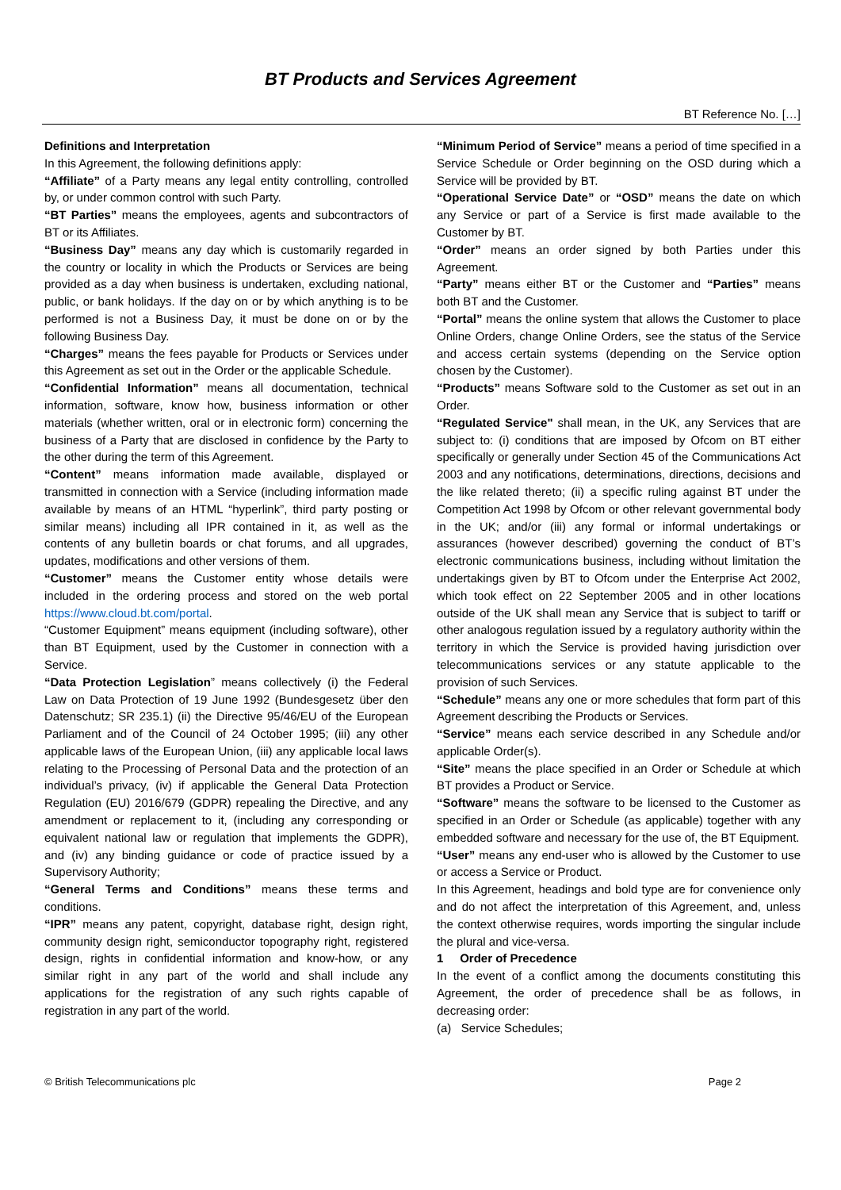BT Products and Services Agreement
BT Reference No. […]
Definitions and Interpretation
In this Agreement, the following definitions apply:
“Affiliate” of a Party means any legal entity controlling, controlled by, or under common control with such Party.
“BT Parties” means the employees, agents and subcontractors of BT or its Affiliates.
“Business Day” means any day which is customarily regarded in the country or locality in which the Products or Services are being provided as a day when business is undertaken, excluding national, public, or bank holidays. If the day on or by which anything is to be performed is not a Business Day, it must be done on or by the following Business Day.
“Charges” means the fees payable for Products or Services under this Agreement as set out in the Order or the applicable Schedule.
“Confidential Information” means all documentation, technical information, software, know how, business information or other materials (whether written, oral or in electronic form) concerning the business of a Party that are disclosed in confidence by the Party to the other during the term of this Agreement.
“Content” means information made available, displayed or transmitted in connection with a Service (including information made available by means of an HTML “hyperlink”, third party posting or similar means) including all IPR contained in it, as well as the contents of any bulletin boards or chat forums, and all upgrades, updates, modifications and other versions of them.
“Customer” means the Customer entity whose details were included in the ordering process and stored on the web portal https://www.cloud.bt.com/portal.
“Customer Equipment” means equipment (including software), other than BT Equipment, used by the Customer in connection with a Service.
“Data Protection Legislation” means collectively (i) the Federal Law on Data Protection of 19 June 1992 (Bundesgesetz über den Datenschutz; SR 235.1) (ii) the Directive 95/46/EU of the European Parliament and of the Council of 24 October 1995; (iii) any other applicable laws of the European Union, (iii) any applicable local laws relating to the Processing of Personal Data and the protection of an individual’s privacy, (iv) if applicable the General Data Protection Regulation (EU) 2016/679 (GDPR) repealing the Directive, and any amendment or replacement to it, (including any corresponding or equivalent national law or regulation that implements the GDPR), and (iv) any binding guidance or code of practice issued by a Supervisory Authority;
“General Terms and Conditions” means these terms and conditions.
“IPR” means any patent, copyright, database right, design right, community design right, semiconductor topography right, registered design, rights in confidential information and know-how, or any similar right in any part of the world and shall include any applications for the registration of any such rights capable of registration in any part of the world.
“Minimum Period of Service” means a period of time specified in a Service Schedule or Order beginning on the OSD during which a Service will be provided by BT.
“Operational Service Date” or “OSD” means the date on which any Service or part of a Service is first made available to the Customer by BT.
“Order” means an order signed by both Parties under this Agreement.
“Party” means either BT or the Customer and “Parties” means both BT and the Customer.
“Portal” means the online system that allows the Customer to place Online Orders, change Online Orders, see the status of the Service and access certain systems (depending on the Service option chosen by the Customer).
“Products” means Software sold to the Customer as set out in an Order.
“Regulated Service" shall mean, in the UK, any Services that are subject to: (i) conditions that are imposed by Ofcom on BT either specifically or generally under Section 45 of the Communications Act 2003 and any notifications, determinations, directions, decisions and the like related thereto; (ii) a specific ruling against BT under the Competition Act 1998 by Ofcom or other relevant governmental body in the UK; and/or (iii) any formal or informal undertakings or assurances (however described) governing the conduct of BT’s electronic communications business, including without limitation the undertakings given by BT to Ofcom under the Enterprise Act 2002, which took effect on 22 September 2005 and in other locations outside of the UK shall mean any Service that is subject to tariff or other analogous regulation issued by a regulatory authority within the territory in which the Service is provided having jurisdiction over telecommunications services or any statute applicable to the provision of such Services.
“Schedule” means any one or more schedules that form part of this Agreement describing the Products or Services.
“Service” means each service described in any Schedule and/or applicable Order(s).
“Site” means the place specified in an Order or Schedule at which BT provides a Product or Service.
“Software” means the software to be licensed to the Customer as specified in an Order or Schedule (as applicable) together with any embedded software and necessary for the use of, the BT Equipment.
“User” means any end-user who is allowed by the Customer to use or access a Service or Product.
In this Agreement, headings and bold type are for convenience only and do not affect the interpretation of this Agreement, and, unless the context otherwise requires, words importing the singular include the plural and vice-versa.
1 Order of Precedence
In the event of a conflict among the documents constituting this Agreement, the order of precedence shall be as follows, in decreasing order:
(a) Service Schedules;
© British Telecommunications plc Page 2